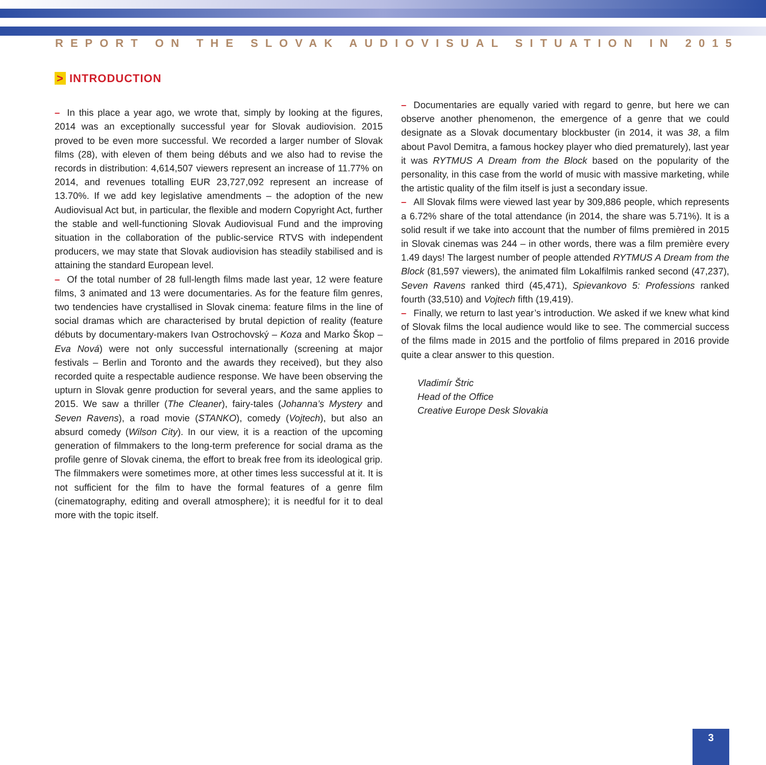REPORT ON THE SLOVAK AUDIOVISUAL SITUATION IN 2015
> INTRODUCTION
– In this place a year ago, we wrote that, simply by looking at the figures, 2014 was an exceptionally successful year for Slovak audiovision. 2015 proved to be even more successful. We recorded a larger number of Slovak films (28), with eleven of them being débuts and we also had to revise the records in distribution: 4,614,507 viewers represent an increase of 11.77% on 2014, and revenues totalling EUR 23,727,092 represent an increase of 13.70%. If we add key legislative amendments – the adoption of the new Audiovisual Act but, in particular, the flexible and modern Copyright Act, further the stable and well-functioning Slovak Audiovisual Fund and the improving situation in the collaboration of the public-service RTVS with independent producers, we may state that Slovak audiovision has steadily stabilised and is attaining the standard European level.
– Of the total number of 28 full-length films made last year, 12 were feature films, 3 animated and 13 were documentaries. As for the feature film genres, two tendencies have crystallised in Slovak cinema: feature films in the line of social dramas which are characterised by brutal depiction of reality (feature débuts by documentary-makers Ivan Ostrochovský – Koza and Marko Škop – Eva Nová) were not only successful internationally (screening at major festivals – Berlin and Toronto and the awards they received), but they also recorded quite a respectable audience response. We have been observing the upturn in Slovak genre production for several years, and the same applies to 2015. We saw a thriller (The Cleaner), fairy-tales (Johanna’s Mystery and Seven Ravens), a road movie (STANKO), comedy (Vojtech), but also an absurd comedy (Wilson City). In our view, it is a reaction of the upcoming generation of filmmakers to the long-term preference for social drama as the profile genre of Slovak cinema, the effort to break free from its ideological grip. The filmmakers were sometimes more, at other times less successful at it. It is not sufficient for the film to have the formal features of a genre film (cinematography, editing and overall atmosphere); it is needful for it to deal more with the topic itself.
– Documentaries are equally varied with regard to genre, but here we can observe another phenomenon, the emergence of a genre that we could designate as a Slovak documentary blockbuster (in 2014, it was 38, a film about Pavol Demitra, a famous hockey player who died prematurely), last year it was RYTMUS A Dream from the Block based on the popularity of the personality, in this case from the world of music with massive marketing, while the artistic quality of the film itself is just a secondary issue.
– All Slovak films were viewed last year by 309,886 people, which represents a 6.72% share of the total attendance (in 2014, the share was 5.71%). It is a solid result if we take into account that the number of films premièred in 2015 in Slovak cinemas was 244 – in other words, there was a film première every 1.49 days! The largest number of people attended RYTMUS A Dream from the Block (81,597 viewers), the animated film Lokalfilmis ranked second (47,237), Seven Ravens ranked third (45,471), Spievankovo 5: Professions ranked fourth (33,510) and Vojtech fifth (19,419).
– Finally, we return to last year’s introduction. We asked if we knew what kind of Slovak films the local audience would like to see. The commercial success of the films made in 2015 and the portfolio of films prepared in 2016 provide quite a clear answer to this question.
Vladimír Štric
Head of the Office
Creative Europe Desk Slovakia
3